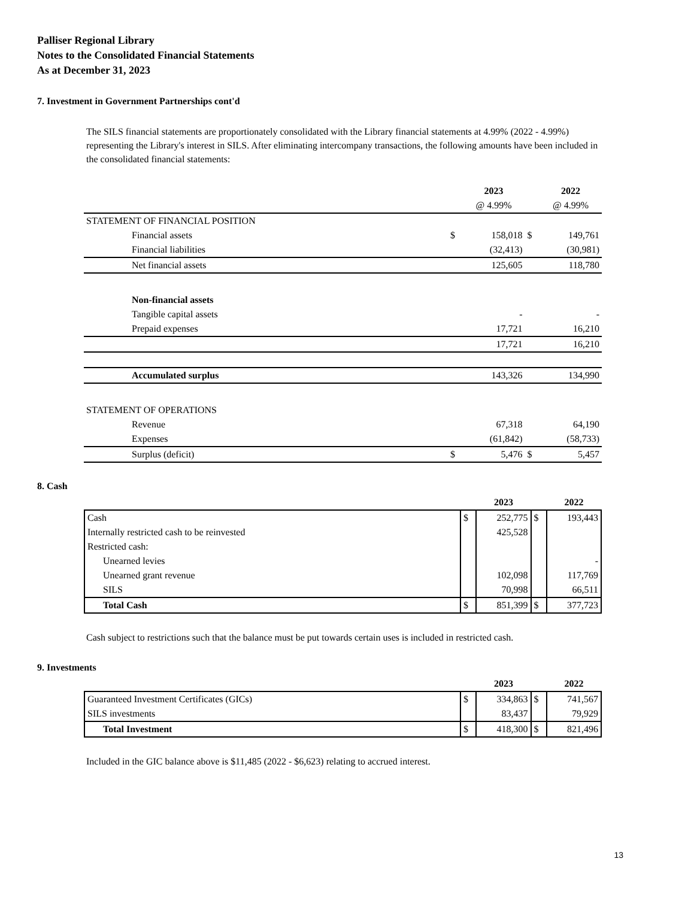Palliser Regional Library
Notes to the Consolidated Financial Statements
As at December 31, 2023
7. Investment in Government Partnerships cont'd
The SILS financial statements are proportionately consolidated with the Library financial statements at 4.99% (2022 - 4.99%) representing the Library's interest in SILS. After eliminating intercompany transactions, the following amounts have been included in the consolidated financial statements:
| | | 2023 | | 2022 |
| --- | --- | --- | --- | --- |
| | | @ 4.99% | | @ 4.99% |
| STATEMENT OF FINANCIAL POSITION | | | | |
| Financial assets | $ | 158,018 | $ | 149,761 |
| Financial liabilities | | (32,413) | | (30,981) |
| Net financial assets | | 125,605 | | 118,780 |
| Non-financial assets | | | | |
| Tangible capital assets | | - | | - |
| Prepaid expenses | | 17,721 | | 16,210 |
| | | 17,721 | | 16,210 |
| Accumulated surplus | | 143,326 | | 134,990 |
| STATEMENT OF OPERATIONS | | | | |
| Revenue | | 67,318 | | 64,190 |
| Expenses | | (61,842) | | (58,733) |
| Surplus (deficit) | $ | 5,476 | $ | 5,457 |
8. Cash
| | | 2023 | | 2022 |
| --- | --- | --- | --- | --- |
| Cash | $ | 252,775 | $ | 193,443 |
| Internally restricted cash to be reinvested | | 425,528 | | |
| Restricted cash: | | | | |
| Unearned levies | | | | - |
| Unearned grant revenue | | 102,098 | | 117,769 |
| SILS | | 70,998 | | 66,511 |
| Total Cash | $ | 851,399 | $ | 377,723 |
Cash subject to restrictions such that the balance must be put towards certain uses is included in restricted cash.
9. Investments
| | | 2023 | | 2022 |
| --- | --- | --- | --- | --- |
| Guaranteed Investment Certificates (GICs) | $ | 334,863 | $ | 741,567 |
| SILS investments | | 83,437 | | 79,929 |
| Total Investment | $ | 418,300 | $ | 821,496 |
Included in the GIC balance above is $11,485 (2022 - $6,623) relating to accrued interest.
13